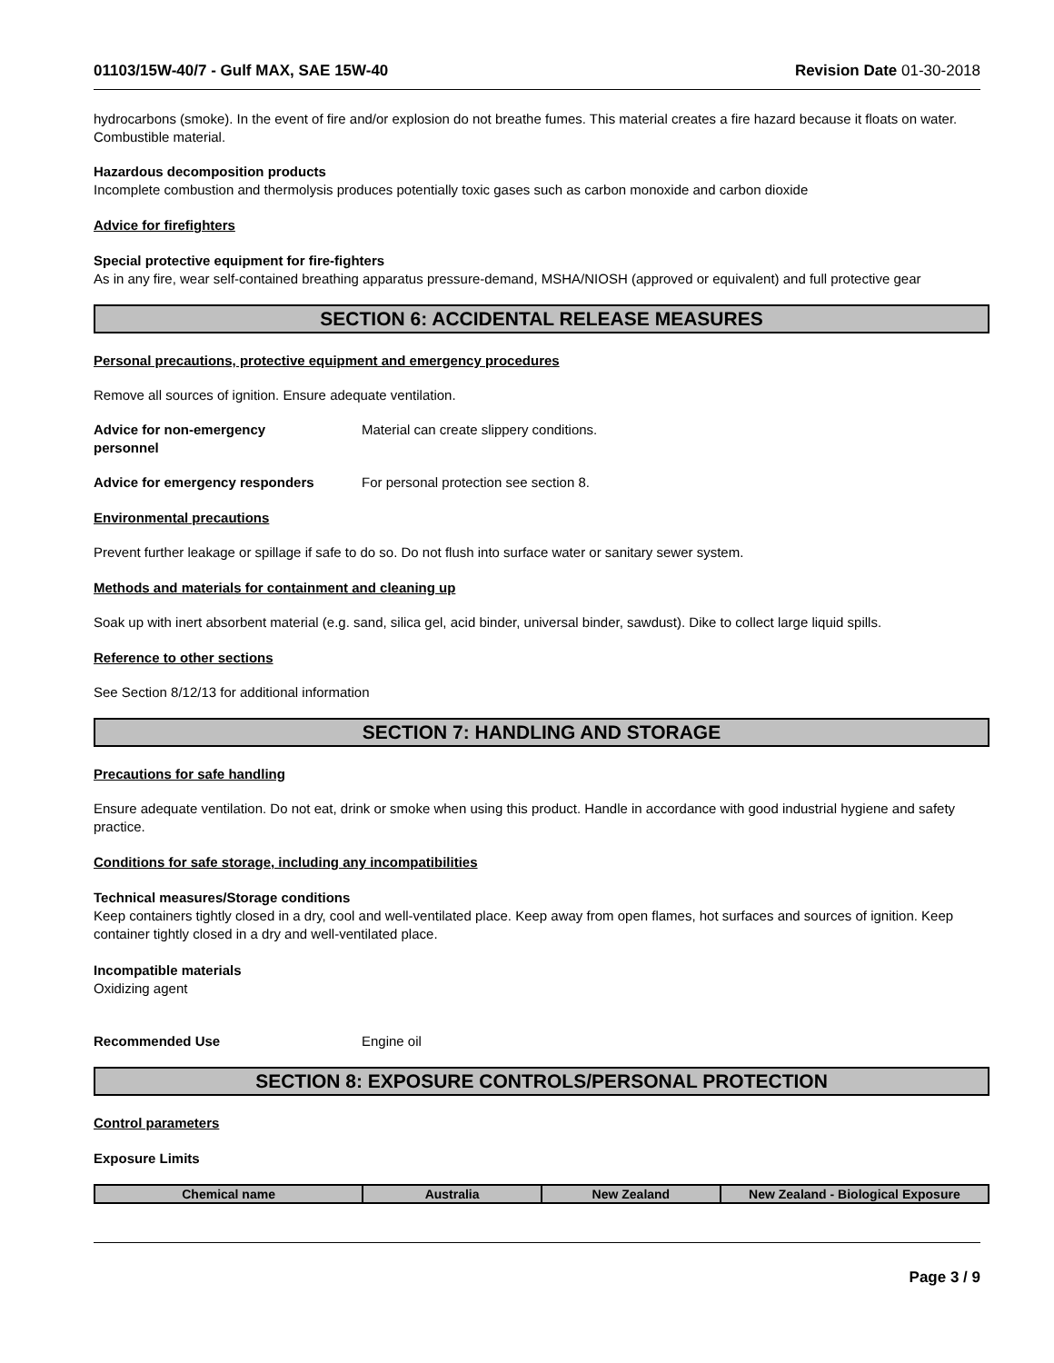01103/15W-40/7 - Gulf MAX, SAE 15W-40 Revision Date 01-30-2018
hydrocarbons (smoke). In the event of fire and/or explosion do not breathe fumes. This material creates a fire hazard because it floats on water. Combustible material.
Hazardous decomposition products
Incomplete combustion and thermolysis produces potentially toxic gases such as carbon monoxide and carbon dioxide
Advice for firefighters
Special protective equipment for fire-fighters
As in any fire, wear self-contained breathing apparatus pressure-demand, MSHA/NIOSH (approved or equivalent) and full protective gear
SECTION 6: ACCIDENTAL RELEASE MEASURES
Personal precautions, protective equipment and emergency procedures
Remove all sources of ignition. Ensure adequate ventilation.
Advice for non-emergency
personnel
Material can create slippery conditions.
Advice for emergency responders For personal protection see section 8.
Environmental precautions
Prevent further leakage or spillage if safe to do so. Do not flush into surface water or sanitary sewer system.
Methods and materials for containment and cleaning up
Soak up with inert absorbent material (e.g. sand, silica gel, acid binder, universal binder, sawdust). Dike to collect large liquid spills.
Reference to other sections
See Section 8/12/13 for additional information
SECTION 7: HANDLING AND STORAGE
Precautions for safe handling
Ensure adequate ventilation. Do not eat, drink or smoke when using this product. Handle in accordance with good industrial hygiene and safety practice.
Conditions for safe storage, including any incompatibilities
Technical measures/Storage conditions
Keep containers tightly closed in a dry, cool and well-ventilated place. Keep away from open flames, hot surfaces and sources of ignition. Keep container tightly closed in a dry and well-ventilated place.
Incompatible materials
Oxidizing agent
Recommended Use Engine oil
SECTION 8: EXPOSURE CONTROLS/PERSONAL PROTECTION
Control parameters
Exposure Limits
| Chemical name | Australia | New Zealand | New Zealand - Biological Exposure |
| --- | --- | --- | --- |
Page 3 / 9